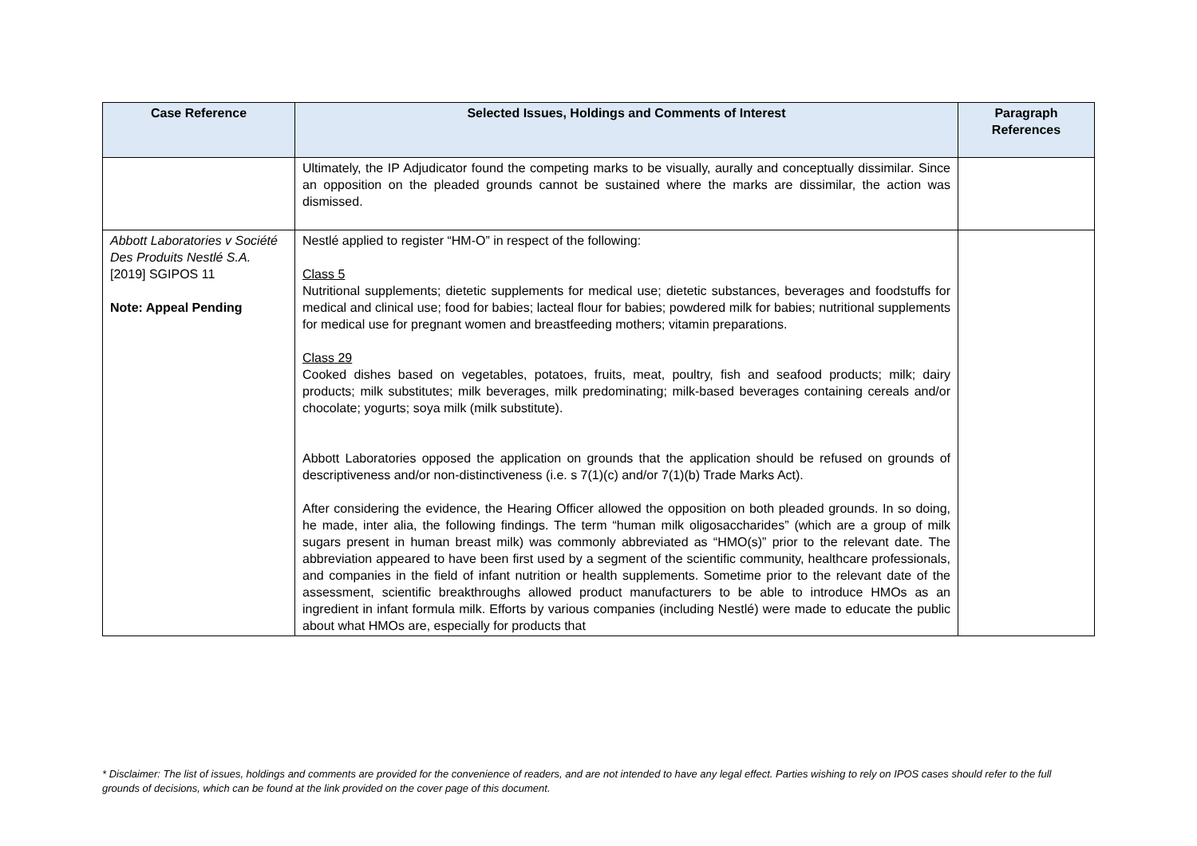| Case Reference | Selected Issues, Holdings and Comments of Interest | Paragraph References |
| --- | --- | --- |
| | Ultimately, the IP Adjudicator found the competing marks to be visually, aurally and conceptually dissimilar. Since an opposition on the pleaded grounds cannot be sustained where the marks are dissimilar, the action was dismissed. | |
| Abbott Laboratories v Société Des Produits Nestlé S.A. [2019] SGIPOS 11 Note: Appeal Pending | Nestlé applied to register “HM-O” in respect of the following: Class 5 Nutritional supplements; dietetic supplements for medical use; dietetic substances, beverages and foodstuffs for medical and clinical use; food for babies; lacteal flour for babies; powdered milk for babies; nutritional supplements for medical use for pregnant women and breastfeeding mothers; vitamin preparations. Class 29 Cooked dishes based on vegetables, potatoes, fruits, meat, poultry, fish and seafood products; milk; dairy products; milk substitutes; milk beverages, milk predominating; milk-based beverages containing cereals and/or chocolate; yogurts; soya milk (milk substitute). Abbott Laboratories opposed the application on grounds that the application should be refused on grounds of descriptiveness and/or non-distinctiveness (i.e. s 7(1)(c) and/or 7(1)(b) Trade Marks Act). After considering the evidence, the Hearing Officer allowed the opposition on both pleaded grounds. In so doing, he made, inter alia, the following findings. The term “human milk oligosaccharides” (which are a group of milk sugars present in human breast milk) was commonly abbreviated as “HMO(s)” prior to the relevant date. The abbreviation appeared to have been first used by a segment of the scientific community, healthcare professionals, and companies in the field of infant nutrition or health supplements. Sometime prior to the relevant date of the assessment, scientific breakthroughs allowed product manufacturers to be able to introduce HMOs as an ingredient in infant formula milk. Efforts by various companies (including Nestlé) were made to educate the public about what HMOs are, especially for products that | |
* Disclaimer: The list of issues, holdings and comments are provided for the convenience of readers, and are not intended to have any legal effect. Parties wishing to rely on IPOS cases should refer to the full grounds of decisions, which can be found at the link provided on the cover page of this document.